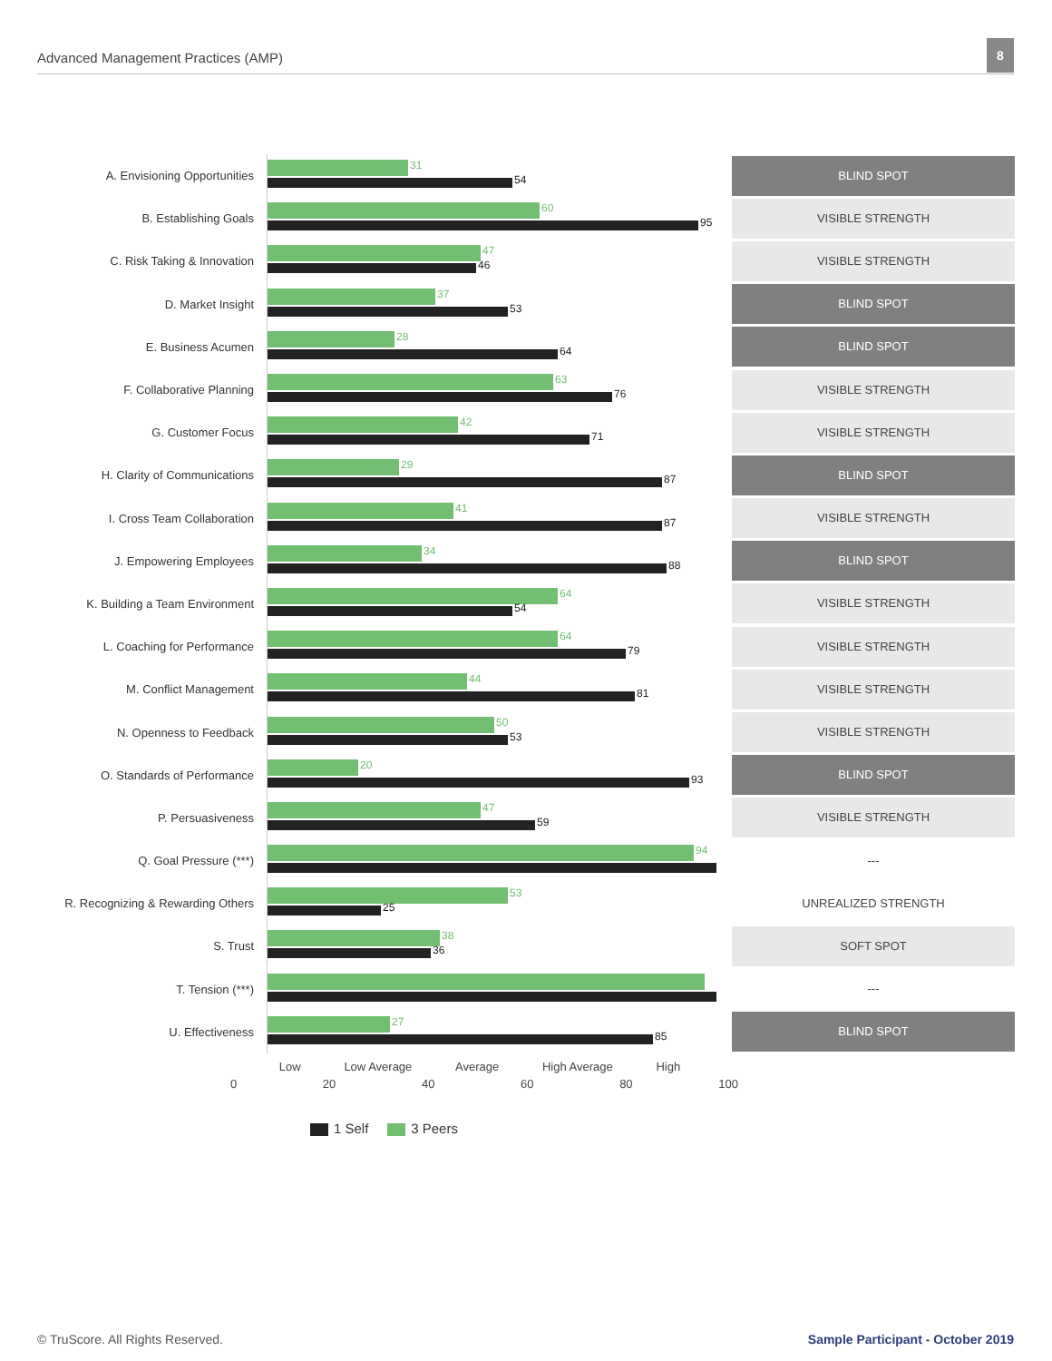Advanced Management Practices (AMP)
8
A. Envisioning Opportunities
31
54
BLIND SPOT
B. Establishing Goals
60
95
VISIBLE STRENGTH
C. Risk Taking & Innovation
47
46
VISIBLE STRENGTH
D. Market Insight
37
53
BLIND SPOT
E. Business Acumen
28
64
BLIND SPOT
F. Collaborative Planning
63
76
VISIBLE STRENGTH
G. Customer Focus
42
71
VISIBLE STRENGTH
H. Clarity of Communications
29
87
BLIND SPOT
I. Cross Team Collaboration
41
87
VISIBLE STRENGTH
J. Empowering Employees
34
88
BLIND SPOT
K. Building a Team Environment
64
54
VISIBLE STRENGTH
L. Coaching for Performance
64
79
VISIBLE STRENGTH
M. Conflict Management
44
81
VISIBLE STRENGTH
N. Openness to Feedback
50
53
VISIBLE STRENGTH
O. Standards of Performance
20
93
BLIND SPOT
P. Persuasiveness
47
59
VISIBLE STRENGTH
Q. Goal Pressure (***)
94
---
R. Recognizing & Rewarding Others
53
25
UNREALIZED STRENGTH
S. Trust
38
36
SOFT SPOT
T. Tension (***)
---
U. Effectiveness
27
85
BLIND SPOT
Low Low Average Average High Average High
0 20 40 60 80 100
1 Self 3 Peers
© TruScore. All Rights Reserved.
Sample Participant - October 2019